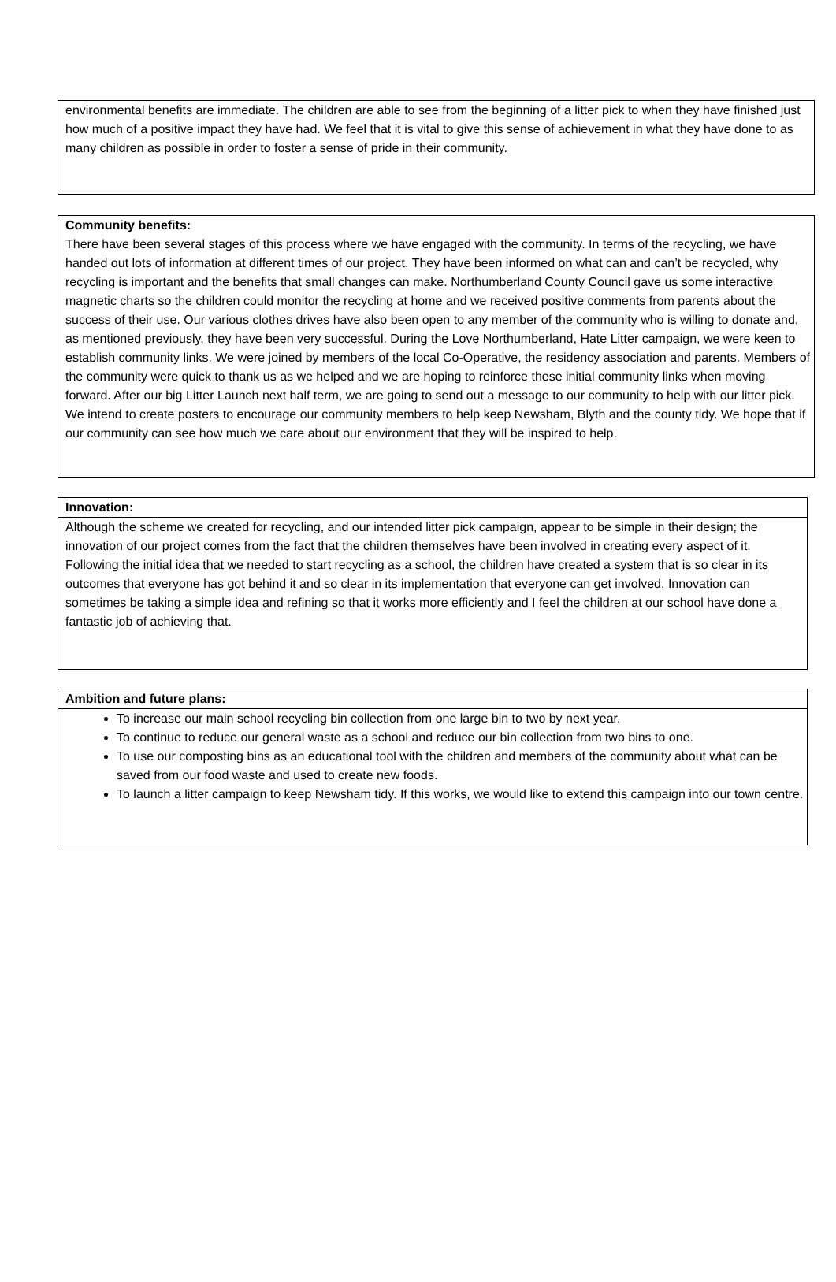environmental benefits are immediate. The children are able to see from the beginning of a litter pick to when they have finished just how much of a positive impact they have had. We feel that it is vital to give this sense of achievement in what they have done to as many children as possible in order to foster a sense of pride in their community.
Community benefits:
There have been several stages of this process where we have engaged with the community. In terms of the recycling, we have handed out lots of information at different times of our project. They have been informed on what can and can’t be recycled, why recycling is important and the benefits that small changes can make. Northumberland County Council gave us some interactive magnetic charts so the children could monitor the recycling at home and we received positive comments from parents about the success of their use. Our various clothes drives have also been open to any member of the community who is willing to donate and, as mentioned previously, they have been very successful. During the Love Northumberland, Hate Litter campaign, we were keen to establish community links. We were joined by members of the local Co-Operative, the residency association and parents. Members of the community were quick to thank us as we helped and we are hoping to reinforce these initial community links when moving forward. After our big Litter Launch next half term, we are going to send out a message to our community to help with our litter pick. We intend to create posters to encourage our community members to help keep Newsham, Blyth and the county tidy. We hope that if our community can see how much we care about our environment that they will be inspired to help.
Innovation:
Although the scheme we created for recycling, and our intended litter pick campaign, appear to be simple in their design; the innovation of our project comes from the fact that the children themselves have been involved in creating every aspect of it. Following the initial idea that we needed to start recycling as a school, the children have created a system that is so clear in its outcomes that everyone has got behind it and so clear in its implementation that everyone can get involved. Innovation can sometimes be taking a simple idea and refining so that it works more efficiently and I feel the children at our school have done a fantastic job of achieving that.
Ambition and future plans:
To increase our main school recycling bin collection from one large bin to two by next year.
To continue to reduce our general waste as a school and reduce our bin collection from two bins to one.
To use our composting bins as an educational tool with the children and members of the community about what can be saved from our food waste and used to create new foods.
To launch a litter campaign to keep Newsham tidy. If this works, we would like to extend this campaign into our town centre.